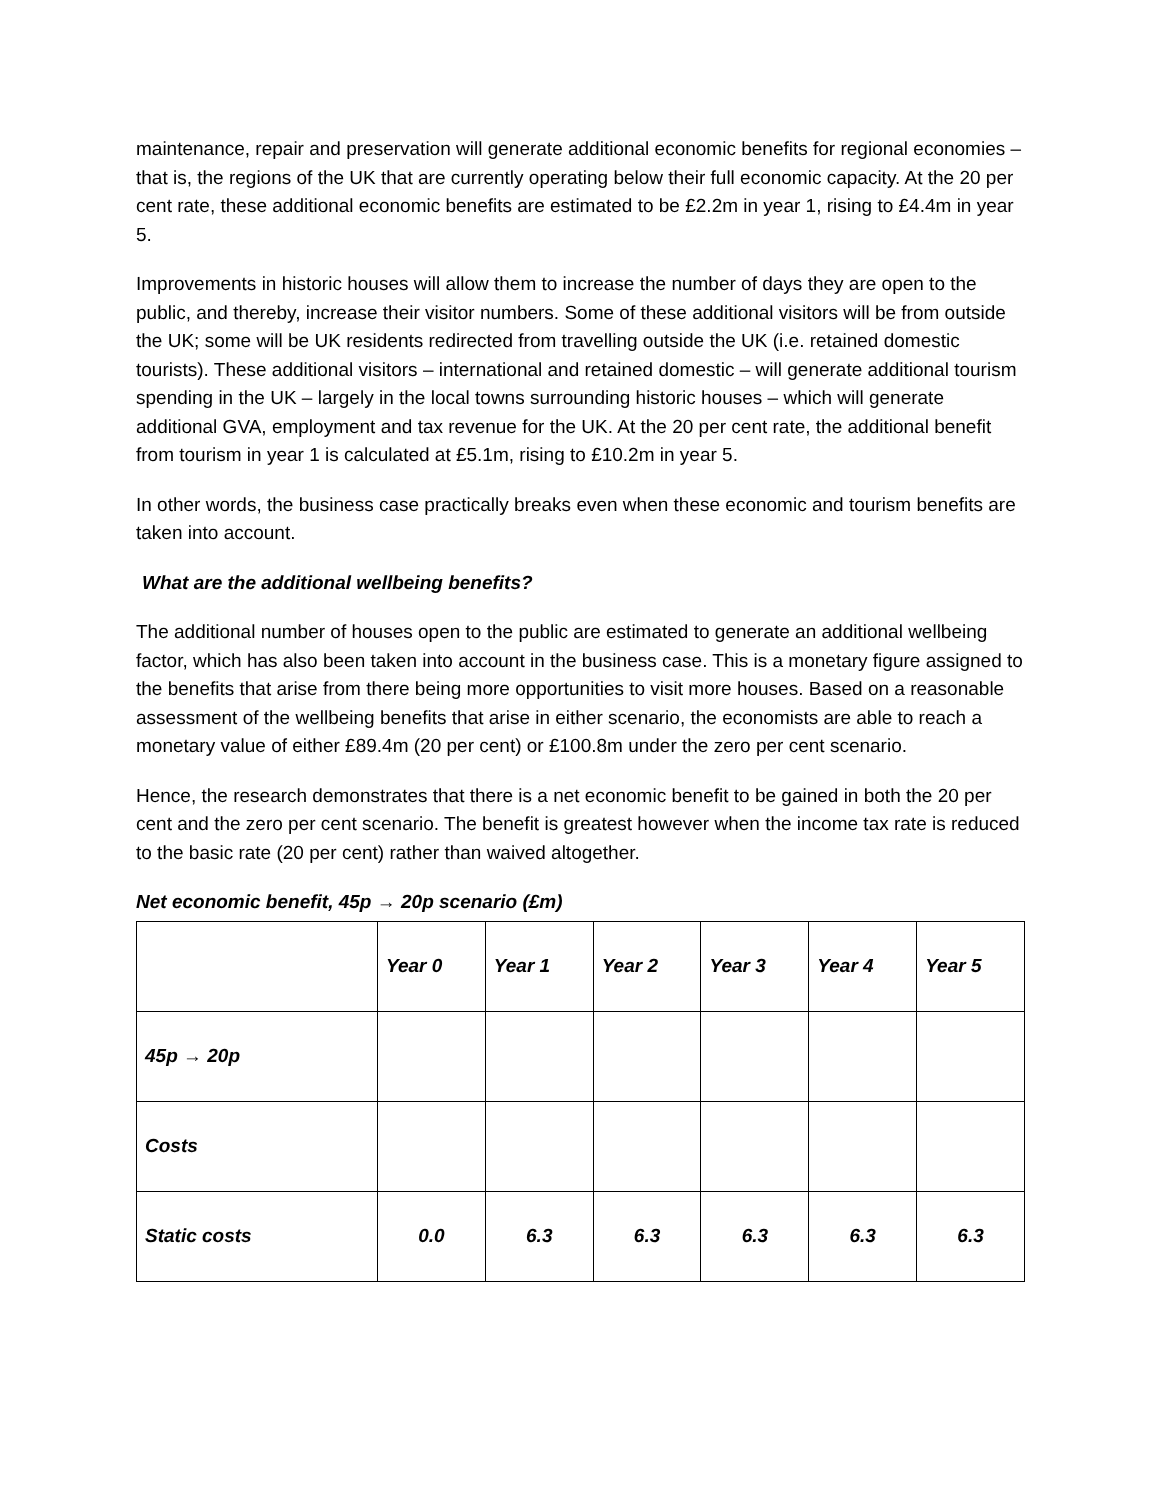maintenance, repair and preservation will generate additional economic benefits for regional economies – that is, the regions of the UK that are currently operating below their full economic capacity. At the 20 per cent rate, these additional economic benefits are estimated to be £2.2m in year 1, rising to £4.4m in year 5.
Improvements in historic houses will allow them to increase the number of days they are open to the public, and thereby, increase their visitor numbers. Some of these additional visitors will be from outside the UK; some will be UK residents redirected from travelling outside the UK (i.e. retained domestic tourists). These additional visitors – international and retained domestic – will generate additional tourism spending in the UK – largely in the local towns surrounding historic houses – which will generate additional GVA, employment and tax revenue for the UK. At the 20 per cent rate, the additional benefit from tourism in year 1 is calculated at £5.1m, rising to £10.2m in year 5.
In other words, the business case practically breaks even when these economic and tourism benefits are taken into account.
What are the additional wellbeing benefits?
The additional number of houses open to the public are estimated to generate an additional wellbeing factor, which has also been taken into account in the business case. This is a monetary figure assigned to the benefits that arise from there being more opportunities to visit more houses. Based on a reasonable assessment of the wellbeing benefits that arise in either scenario, the economists are able to reach a monetary value of either £89.4m (20 per cent) or £100.8m under the zero per cent scenario.
Hence, the research demonstrates that there is a net economic benefit to be gained in both the 20 per cent and the zero per cent scenario. The benefit is greatest however when the income tax rate is reduced to the basic rate (20 per cent) rather than waived altogether.
Net economic benefit, 45p → 20p scenario (£m)
| | Year 0 | Year 1 | Year 2 | Year 3 | Year 4 | Year 5 |
| --- | --- | --- | --- | --- | --- | --- |
| 45p → 20p | | | | | | |
| Costs | | | | | | |
| Static costs | 0.0 | 6.3 | 6.3 | 6.3 | 6.3 | 6.3 |